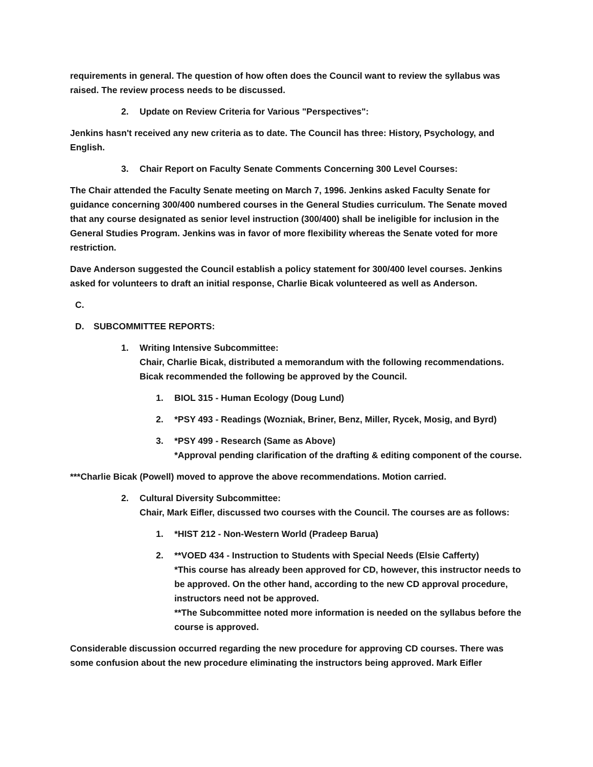requirements in general. The question of how often does the Council want to review the syllabus was raised. The review process needs to be discussed.
2. Update on Review Criteria for Various "Perspectives":
Jenkins hasn't received any new criteria as to date. The Council has three: History, Psychology, and English.
3. Chair Report on Faculty Senate Comments Concerning 300 Level Courses:
The Chair attended the Faculty Senate meeting on March 7, 1996. Jenkins asked Faculty Senate for guidance concerning 300/400 numbered courses in the General Studies curriculum. The Senate moved that any course designated as senior level instruction (300/400) shall be ineligible for inclusion in the General Studies Program. Jenkins was in favor of more flexibility whereas the Senate voted for more restriction.
Dave Anderson suggested the Council establish a policy statement for 300/400 level courses. Jenkins asked for volunteers to draft an initial response, Charlie Bicak volunteered as well as Anderson.
C.
D. SUBCOMMITTEE REPORTS:
1. Writing Intensive Subcommittee:
Chair, Charlie Bicak, distributed a memorandum with the following recommendations. Bicak recommended the following be approved by the Council.
1. BIOL 315 - Human Ecology (Doug Lund)
2. *PSY 493 - Readings (Wozniak, Briner, Benz, Miller, Rycek, Mosig, and Byrd)
3. *PSY 499 - Research (Same as Above)
*Approval pending clarification of the drafting & editing component of the course.
***Charlie Bicak (Powell) moved to approve the above recommendations. Motion carried.
2. Cultural Diversity Subcommittee:
Chair, Mark Eifler, discussed two courses with the Council. The courses are as follows:
1. *HIST 212 - Non-Western World (Pradeep Barua)
2. **VOED 434 - Instruction to Students with Special Needs (Elsie Cafferty)
*This course has already been approved for CD, however, this instructor needs to be approved. On the other hand, according to the new CD approval procedure, instructors need not be approved.
**The Subcommittee noted more information is needed on the syllabus before the course is approved.
Considerable discussion occurred regarding the new procedure for approving CD courses. There was some confusion about the new procedure eliminating the instructors being approved. Mark Eifler